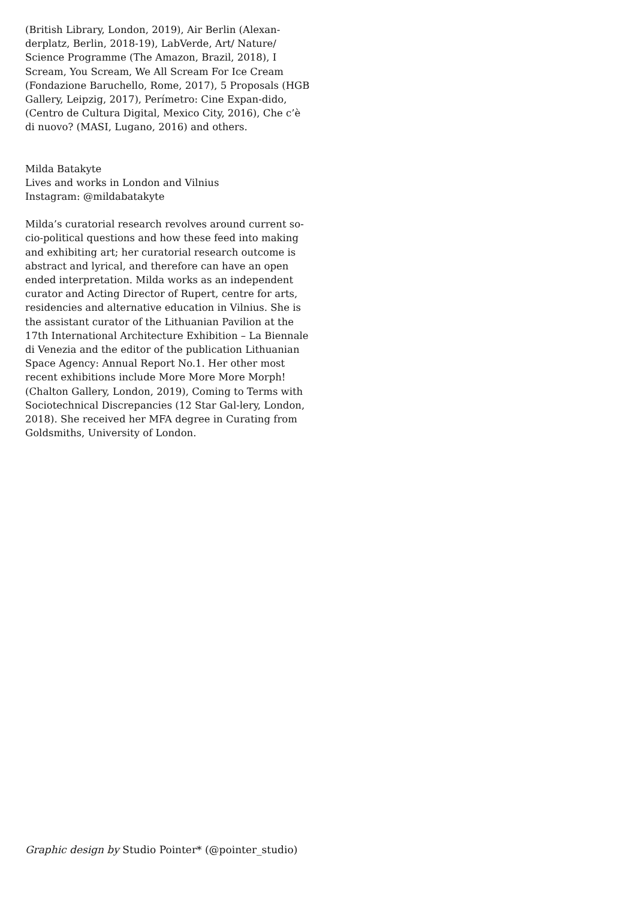(British Library, London, 2019), Air Berlin (Alexan-derplatz, Berlin, 2018-19), LabVerde, Art/ Nature/ Science Programme (The Amazon, Brazil, 2018), I Scream, You Scream, We All Scream For Ice Cream (Fondazione Baruchello, Rome, 2017), 5 Proposals (HGB Gallery, Leipzig, 2017), Perímetro: Cine Expan-dido, (Centro de Cultura Digital, Mexico City, 2016), Che c’è di nuovo? (MASI, Lugano, 2016) and others.
Milda Batakyte
Lives and works in London and Vilnius
Instagram: @mildabatakyte
Milda’s curatorial research revolves around current so-cio-political questions and how these feed into making and exhibiting art; her curatorial research outcome is abstract and lyrical, and therefore can have an open ended interpretation. Milda works as an independent curator and Acting Director of Rupert, centre for arts, residencies and alternative education in Vilnius. She is the assistant curator of the Lithuanian Pavilion at the 17th International Architecture Exhibition – La Biennale di Venezia and the editor of the publication Lithuanian Space Agency: Annual Report No.1. Her other most recent exhibitions include More More More Morph! (Chalton Gallery, London, 2019), Coming to Terms with Sociotechnical Discrepancies (12 Star Gal-lery, London, 2018). She received her MFA degree in Curating from Goldsmiths, University of London.
Graphic design by Studio Pointer* (@pointer_studio)